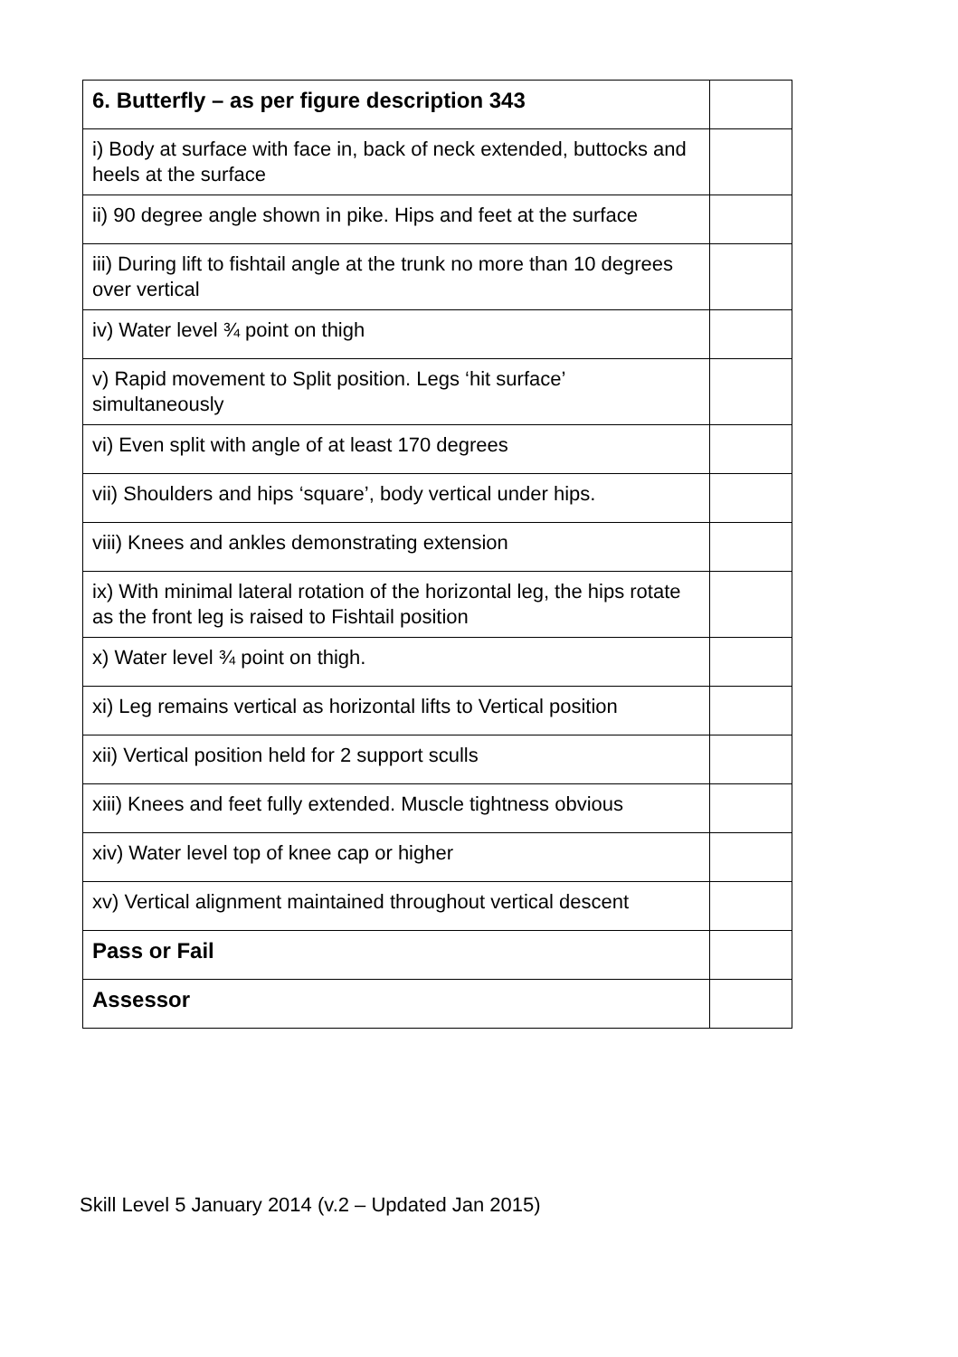| 6. Butterfly – as per figure description 343 | |
| i) Body at surface with face in, back of neck extended, buttocks and heels at the surface | |
| ii) 90 degree angle shown in pike. Hips and feet at the surface | |
| iii) During lift to fishtail angle at the trunk no more than 10 degrees over vertical | |
| iv) Water level ¾ point on thigh | |
| v) Rapid movement to Split position. Legs ‘hit surface’ simultaneously | |
| vi) Even split with angle of at least 170 degrees | |
| vii) Shoulders and hips ‘square’, body vertical under hips. | |
| viii) Knees and ankles demonstrating extension | |
| ix) With minimal lateral rotation of the horizontal leg, the hips rotate as the front leg is raised to Fishtail position | |
| x) Water level ¾ point on thigh. | |
| xi) Leg remains vertical as horizontal lifts to Vertical position | |
| xii) Vertical position held for 2 support sculls | |
| xiii) Knees and feet fully extended. Muscle tightness obvious | |
| xiv) Water level top of knee cap or higher | |
| xv) Vertical alignment maintained throughout vertical descent | |
| Pass or Fail | |
| Assessor | |
Skill Level 5 January 2014 (v.2 – Updated Jan 2015)